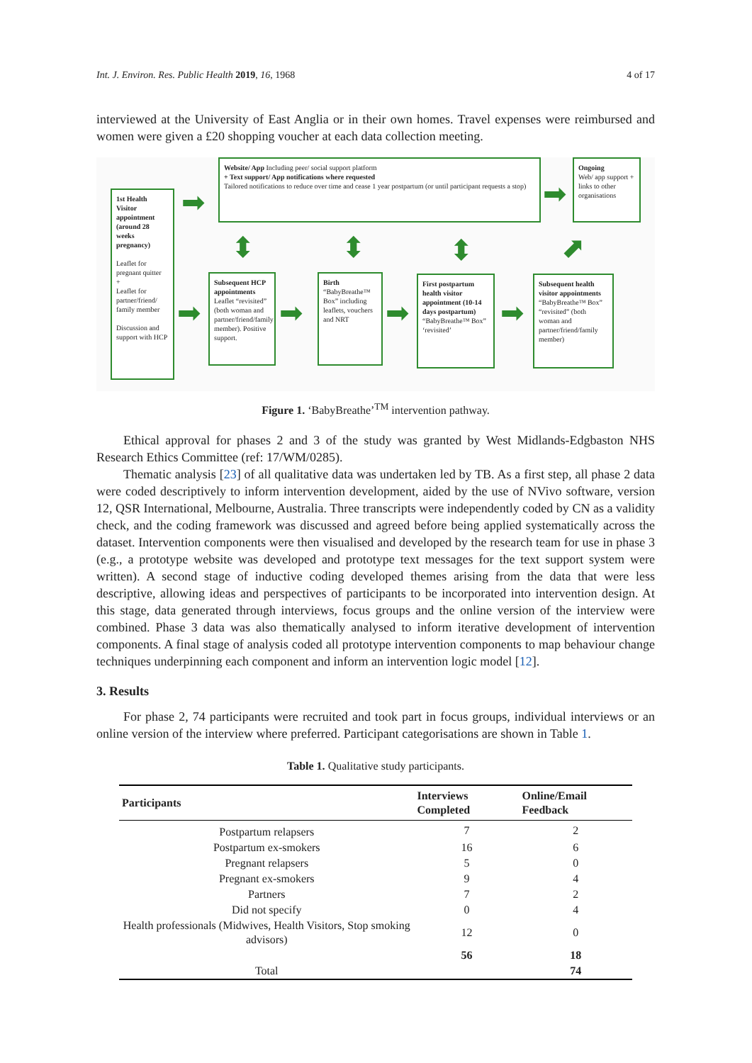Int. J. Environ. Res. Public Health 2019, 16, 1968 4 of 17
interviewed at the University of East Anglia or in their own homes. Travel expenses were reimbursed and women were given a £20 shopping voucher at each data collection meeting.
1st Health Visitor appointment (around 28 weeks pregnancy)
Leaflet for pregnant quitter
+
Leaflet for partner/friend/ family member
Discussion and support with HCP
Website/ App Including peer/ social support platform
+ Text support/ App notifications where requested
Tailored notifications to reduce over time and cease 1 year postpartum (or until participant requests a stop)
Ongoing
Web/ app support + links to other organisations
Subsequent HCP appointments
Leaflet “revisited” (both woman and partner/friend/family member). Positive support.
Birth
“BabyBreathe™ Box” including leaflets, vouchers and NRT
First postpartum health visitor appointment (10-14 days postpartum)
“BabyBreathe™ Box” ‘revisited’
Subsequent health visitor appointments
“BabyBreathe™ Box” “revisited” (both woman and partner/friend/family member)
➡ ➡
➡ ➡ ➡ ➡
⬍ ⬍ ⬍ ⬈
Figure 1. ‘BabyBreathe’<sup>TM</sup> intervention pathway.
Ethical approval for phases 2 and 3 of the study was granted by West Midlands-Edgbaston NHS Research Ethics Committee (ref: 17/WM/0285).
Thematic analysis [23] of all qualitative data was undertaken led by TB. As a first step, all phase 2 data were coded descriptively to inform intervention development, aided by the use of NVivo software, version 12, QSR International, Melbourne, Australia. Three transcripts were independently coded by CN as a validity check, and the coding framework was discussed and agreed before being applied systematically across the dataset. Intervention components were then visualised and developed by the research team for use in phase 3 (e.g., a prototype website was developed and prototype text messages for the text support system were written). A second stage of inductive coding developed themes arising from the data that were less descriptive, allowing ideas and perspectives of participants to be incorporated into intervention design. At this stage, data generated through interviews, focus groups and the online version of the interview were combined. Phase 3 data was also thematically analysed to inform iterative development of intervention components. A final stage of analysis coded all prototype intervention components to map behaviour change techniques underpinning each component and inform an intervention logic model [12].
3. Results
For phase 2, 74 participants were recruited and took part in focus groups, individual interviews or an online version of the interview where preferred. Participant categorisations are shown in Table 1.
Table 1. Qualitative study participants.
| Participants | Interviews Completed | Online/Email Feedback |
| --- | --- | --- |
| Postpartum relapsers | 7 | 2 |
| Postpartum ex-smokers | 16 | 6 |
| Pregnant relapsers | 5 | 0 |
| Pregnant ex-smokers | 9 | 4 |
| Partners | 7 | 2 |
| Did not specify | 0 | 4 |
| Health professionals (Midwives, Health Visitors, Stop smoking advisors) | 12 | 0 |
| | 56 | 18 |
| Total | | 74 |